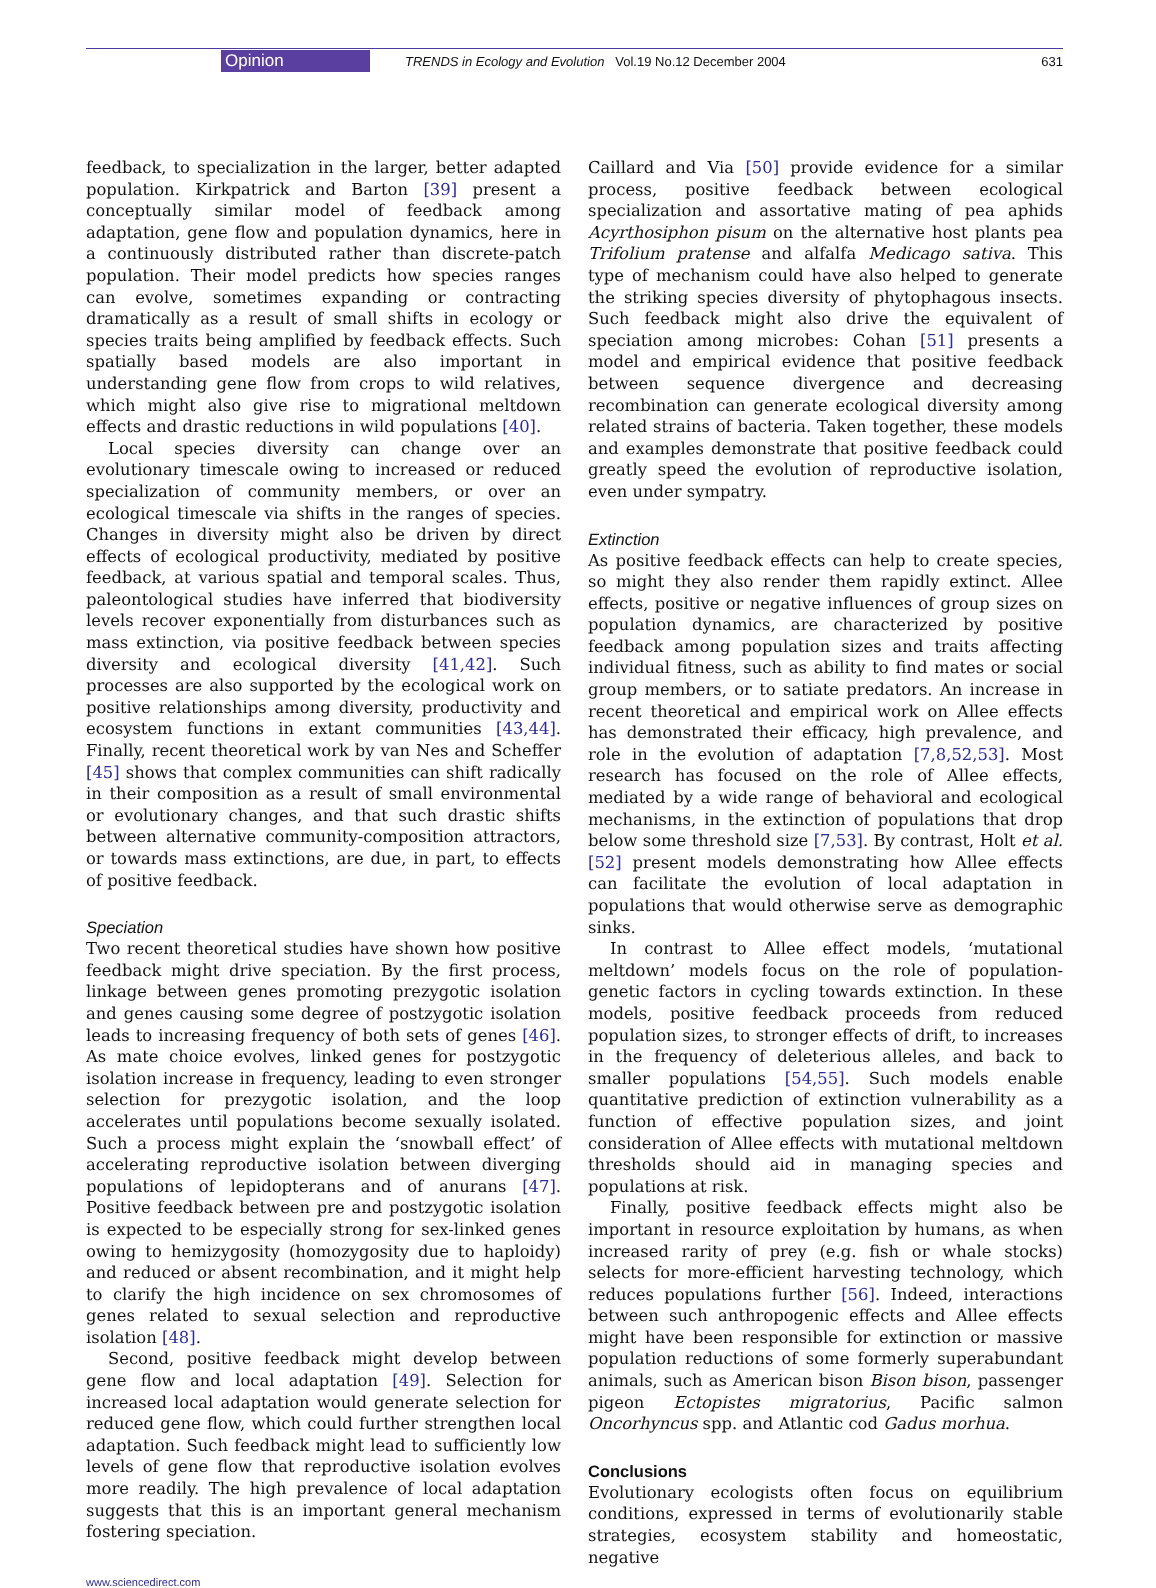Opinion TRENDS in Ecology and Evolution Vol.19 No.12 December 2004 631
feedback, to specialization in the larger, better adapted population. Kirkpatrick and Barton [39] present a conceptually similar model of feedback among adaptation, gene flow and population dynamics, here in a continuously distributed rather than discrete-patch population. Their model predicts how species ranges can evolve, sometimes expanding or contracting dramatically as a result of small shifts in ecology or species traits being amplified by feedback effects. Such spatially based models are also important in understanding gene flow from crops to wild relatives, which might also give rise to migrational meltdown effects and drastic reductions in wild populations [40].
Local species diversity can change over an evolutionary timescale owing to increased or reduced specialization of community members, or over an ecological timescale via shifts in the ranges of species. Changes in diversity might also be driven by direct effects of ecological productivity, mediated by positive feedback, at various spatial and temporal scales. Thus, paleontological studies have inferred that biodiversity levels recover exponentially from disturbances such as mass extinction, via positive feedback between species diversity and ecological diversity [41,42]. Such processes are also supported by the ecological work on positive relationships among diversity, productivity and ecosystem functions in extant communities [43,44]. Finally, recent theoretical work by van Nes and Scheffer [45] shows that complex communities can shift radically in their composition as a result of small environmental or evolutionary changes, and that such drastic shifts between alternative community-composition attractors, or towards mass extinctions, are due, in part, to effects of positive feedback.
Speciation
Two recent theoretical studies have shown how positive feedback might drive speciation. By the first process, linkage between genes promoting prezygotic isolation and genes causing some degree of postzygotic isolation leads to increasing frequency of both sets of genes [46]. As mate choice evolves, linked genes for postzygotic isolation increase in frequency, leading to even stronger selection for prezygotic isolation, and the loop accelerates until populations become sexually isolated. Such a process might explain the ‘snowball effect’ of accelerating reproductive isolation between diverging populations of lepidopterans and of anurans [47]. Positive feedback between pre and postzygotic isolation is expected to be especially strong for sex-linked genes owing to hemizygosity (homozygosity due to haploidy) and reduced or absent recombination, and it might help to clarify the high incidence on sex chromosomes of genes related to sexual selection and reproductive isolation [48].
Second, positive feedback might develop between gene flow and local adaptation [49]. Selection for increased local adaptation would generate selection for reduced gene flow, which could further strengthen local adaptation. Such feedback might lead to sufficiently low levels of gene flow that reproductive isolation evolves more readily. The high prevalence of local adaptation suggests that this is an important general mechanism fostering speciation.
Caillard and Via [50] provide evidence for a similar process, positive feedback between ecological specialization and assortative mating of pea aphids Acyrthosiphon pisum on the alternative host plants pea Trifolium pratense and alfalfa Medicago sativa. This type of mechanism could have also helped to generate the striking species diversity of phytophagous insects. Such feedback might also drive the equivalent of speciation among microbes: Cohan [51] presents a model and empirical evidence that positive feedback between sequence divergence and decreasing recombination can generate ecological diversity among related strains of bacteria. Taken together, these models and examples demonstrate that positive feedback could greatly speed the evolution of reproductive isolation, even under sympatry.
Extinction
As positive feedback effects can help to create species, so might they also render them rapidly extinct. Allee effects, positive or negative influences of group sizes on population dynamics, are characterized by positive feedback among population sizes and traits affecting individual fitness, such as ability to find mates or social group members, or to satiate predators. An increase in recent theoretical and empirical work on Allee effects has demonstrated their efficacy, high prevalence, and role in the evolution of adaptation [7,8,52,53]. Most research has focused on the role of Allee effects, mediated by a wide range of behavioral and ecological mechanisms, in the extinction of populations that drop below some threshold size [7,53]. By contrast, Holt et al. [52] present models demonstrating how Allee effects can facilitate the evolution of local adaptation in populations that would otherwise serve as demographic sinks.
In contrast to Allee effect models, ‘mutational meltdown’ models focus on the role of population-genetic factors in cycling towards extinction. In these models, positive feedback proceeds from reduced population sizes, to stronger effects of drift, to increases in the frequency of deleterious alleles, and back to smaller populations [54,55]. Such models enable quantitative prediction of extinction vulnerability as a function of effective population sizes, and joint consideration of Allee effects with mutational meltdown thresholds should aid in managing species and populations at risk.
Finally, positive feedback effects might also be important in resource exploitation by humans, as when increased rarity of prey (e.g. fish or whale stocks) selects for more-efficient harvesting technology, which reduces populations further [56]. Indeed, interactions between such anthropogenic effects and Allee effects might have been responsible for extinction or massive population reductions of some formerly superabundant animals, such as American bison Bison bison, passenger pigeon Ectopistes migratorius, Pacific salmon Oncorhyncus spp. and Atlantic cod Gadus morhua.
Conclusions
Evolutionary ecologists often focus on equilibrium conditions, expressed in terms of evolutionarily stable strategies, ecosystem stability and homeostatic, negative
www.sciencedirect.com